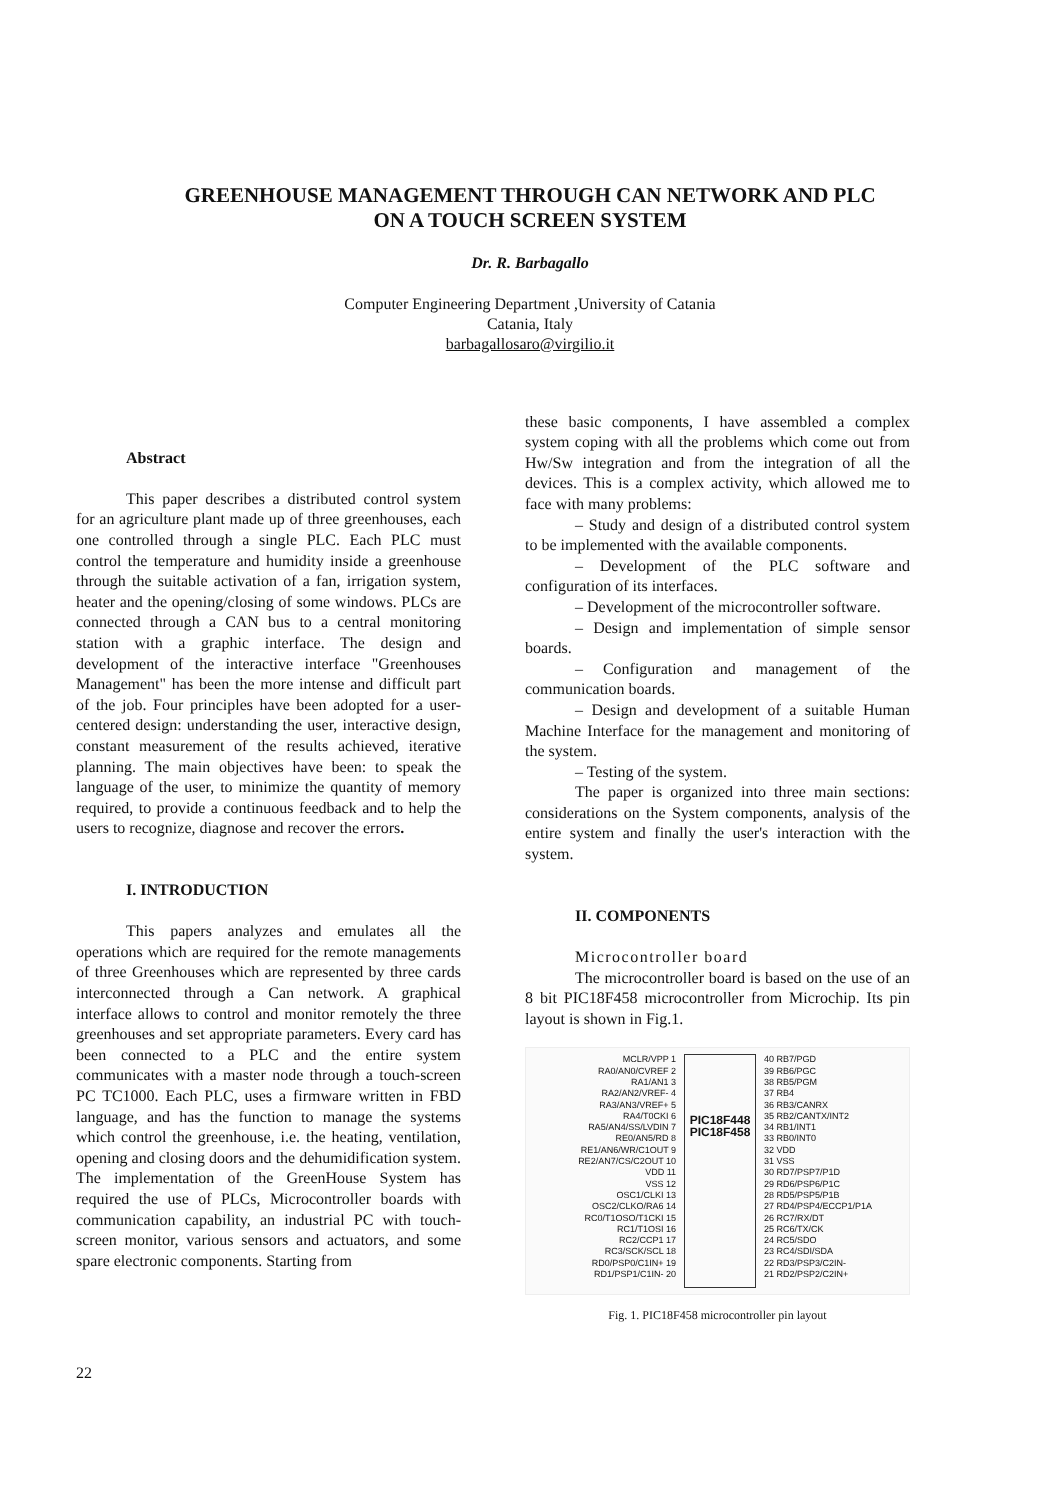GREENHOUSE MANAGEMENT THROUGH CAN NETWORK AND PLC
ON A TOUCH SCREEN SYSTEM
Dr. R. Barbagallo
Computer Engineering Department ,University of Catania
Catania, Italy
barbagallosaro@virgilio.it
Abstract
This paper describes a distributed control system for an agriculture plant made up of three greenhouses, each one controlled through a single PLC. Each PLC must control the temperature and humidity inside a greenhouse through the suitable activation of a fan, irrigation system, heater and the opening/closing of some windows. PLCs are connected through a CAN bus to a central monitoring station with a graphic interface. The design and development of the interactive interface "Greenhouses Management" has been the more intense and difficult part of the job. Four principles have been adopted for a user-centered design: understanding the user, interactive design, constant measurement of the results achieved, iterative planning. The main objectives have been: to speak the language of the user, to minimize the quantity of memory required, to provide a continuous feedback and to help the users to recognize, diagnose and recover the errors.
I. INTRODUCTION
This papers analyzes and emulates all the operations which are required for the remote managements of three Greenhouses which are represented by three cards interconnected through a Can network. A graphical interface allows to control and monitor remotely the three greenhouses and set appropriate parameters. Every card has been connected to a PLC and the entire system communicates with a master node through a touch-screen PC TC1000. Each PLC, uses a firmware written in FBD language, and has the function to manage the systems which control the greenhouse, i.e. the heating, ventilation, opening and closing doors and the dehumidification system. The implementation of the GreenHouse System has required the use of PLCs, Microcontroller boards with communication capability, an industrial PC with touch-screen monitor, various sensors and actuators, and some spare electronic components. Starting from
these basic components, I have assembled a complex system coping with all the problems which come out from Hw/Sw integration and from the integration of all the devices. This is a complex activity, which allowed me to face with many problems:
– Study and design of a distributed control system to be implemented with the available components.
– Development of the PLC software and configuration of its interfaces.
– Development of the microcontroller software.
– Design and implementation of simple sensor boards.
– Configuration and management of the communication boards.
– Design and development of a suitable Human Machine Interface for the management and monitoring of the system.
– Testing of the system.
The paper is organized into three main sections: considerations on the System components, analysis of the entire system and finally the user's interaction with the system.
II. COMPONENTS
Microcontroller board
The microcontroller board is based on the use of an 8 bit PIC18F458 microcontroller from Microchip. Its pin layout is shown in Fig.1.
MCLR/VPP 1
RA0/AN0/CVREF 2
RA1/AN1 3
RA2/AN2/VREF- 4
RA3/AN3/VREF+ 5
RA4/T0CKI 6
RA5/AN4/SS/LVDIN 7
RE0/AN5/RD 8
RE1/AN6/WR/C1OUT 9
RE2/AN7/CS/C2OUT 10
VDD 11
VSS 12
OSC1/CLKI 13
OSC2/CLKO/RA6 14
RC0/T1OSO/T1CKI 15
RC1/T1OSI 16
RC2/CCP1 17
RC3/SCK/SCL 18
RD0/PSP0/C1IN+ 19
RD1/PSP1/C1IN- 20
PIC18F448 PIC18F458
40 RB7/PGD
39 RB6/PGC
38 RB5/PGM
37 RB4
36 RB3/CANRX
35 RB2/CANTX/INT2
34 RB1/INT1
33 RB0/INT0
32 VDD
31 VSS
30 RD7/PSP7/P1D
29 RD6/PSP6/P1C
28 RD5/PSP5/P1B
27 RD4/PSP4/ECCP1/P1A
26 RC7/RX/DT
25 RC6/TX/CK
24 RC5/SDO
23 RC4/SDI/SDA
22 RD3/PSP3/C2IN-
21 RD2/PSP2/C2IN+
Fig. 1. PIC18F458 microcontroller pin layout
22